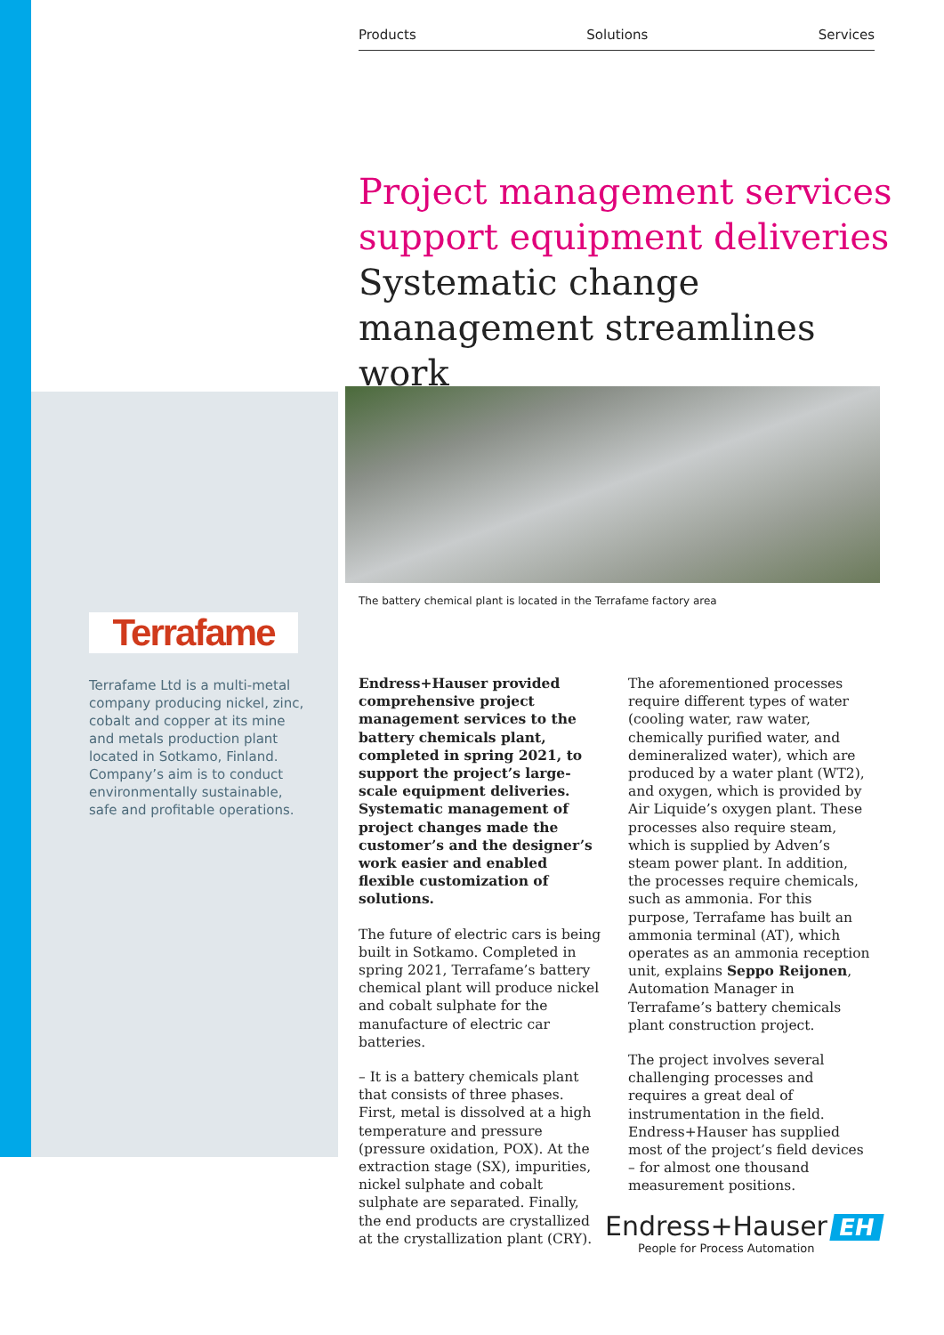Products Solutions Services
Project management services support equipment deliveries
Systematic change management streamlines work
The battery chemical plant is located in the Terrafame factory area
Terrafame
Terrafame Ltd is a multi-metal company producing nickel, zinc, cobalt and copper at its mine and metals production plant located in Sotkamo, Finland. Company’s aim is to conduct environmentally sustainable, safe and profitable operations.
Endress+Hauser provided comprehensive project management services to the battery chemicals plant, completed in spring 2021, to support the project’s large-scale equipment deliveries. Systematic management of project changes made the customer’s and the designer’s work easier and enabled flexible customization of solutions.
The future of electric cars is being built in Sotkamo. Completed in spring 2021, Terrafame’s battery chemical plant will produce nickel and cobalt sulphate for the manufacture of electric car batteries.
– It is a battery chemicals plant that consists of three phases. First, metal is dissolved at a high temperature and pressure (pressure oxidation, POX). At the extraction stage (SX), impurities, nickel sulphate and cobalt sulphate are separated. Finally, the end products are crystallized at the crystallization plant (CRY).
The aforementioned processes require different types of water (cooling water, raw water, chemically purified water, and demineralized water), which are produced by a water plant (WT2), and oxygen, which is provided by Air Liquide’s oxygen plant. These processes also require steam, which is supplied by Adven’s steam power plant. In addition, the processes require chemicals, such as ammonia. For this purpose, Terrafame has built an ammonia terminal (AT), which operates as an ammonia reception unit, explains Seppo Reijonen, Automation Manager in Terrafame’s battery chemicals plant construction project.
The project involves several challenging processes and requires a great deal of instrumentation in the field. Endress+Hauser has supplied most of the project’s field devices – for almost one thousand measurement positions.
Endress+Hauser EH
People for Process Automation